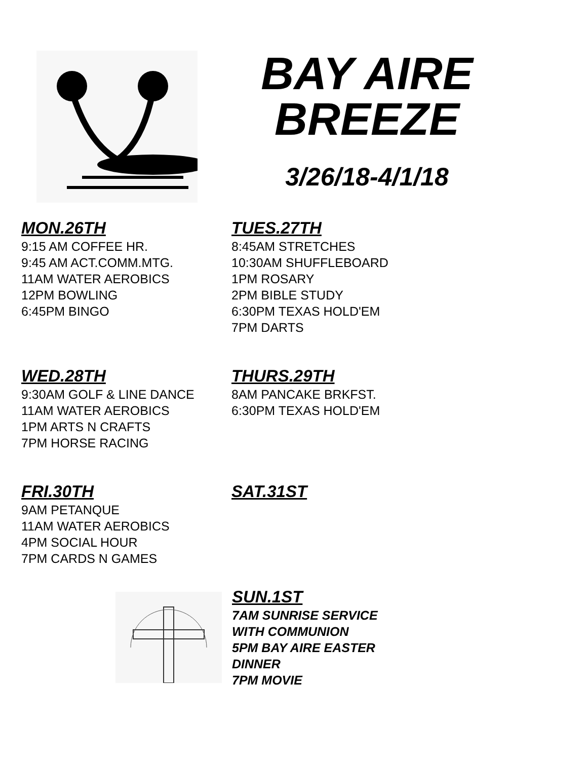BAY AIRE
BREEZE
3/26/18-4/1/18
MON.26TH
9:15 AM COFFEE HR.
9:45 AM ACT.COMM.MTG.
11AM WATER AEROBICS
12PM BOWLING
6:45PM BINGO
TUES.27TH
8:45AM STRETCHES
10:30AM SHUFFLEBOARD
1PM ROSARY
2PM BIBLE STUDY
6:30PM TEXAS HOLD'EM
7PM DARTS
WED.28TH
9:30AM GOLF & LINE DANCE
11AM WATER AEROBICS
1PM ARTS N CRAFTS
7PM HORSE RACING
THURS.29TH
8AM PANCAKE BRKFST.
6:30PM TEXAS HOLD'EM
FRI.30TH
9AM PETANQUE
11AM WATER AEROBICS
4PM SOCIAL HOUR
7PM CARDS N GAMES
SAT.31ST
SUN.1ST
7AM SUNRISE SERVICE
WITH COMMUNION
5PM BAY AIRE EASTER
DINNER
7PM MOVIE